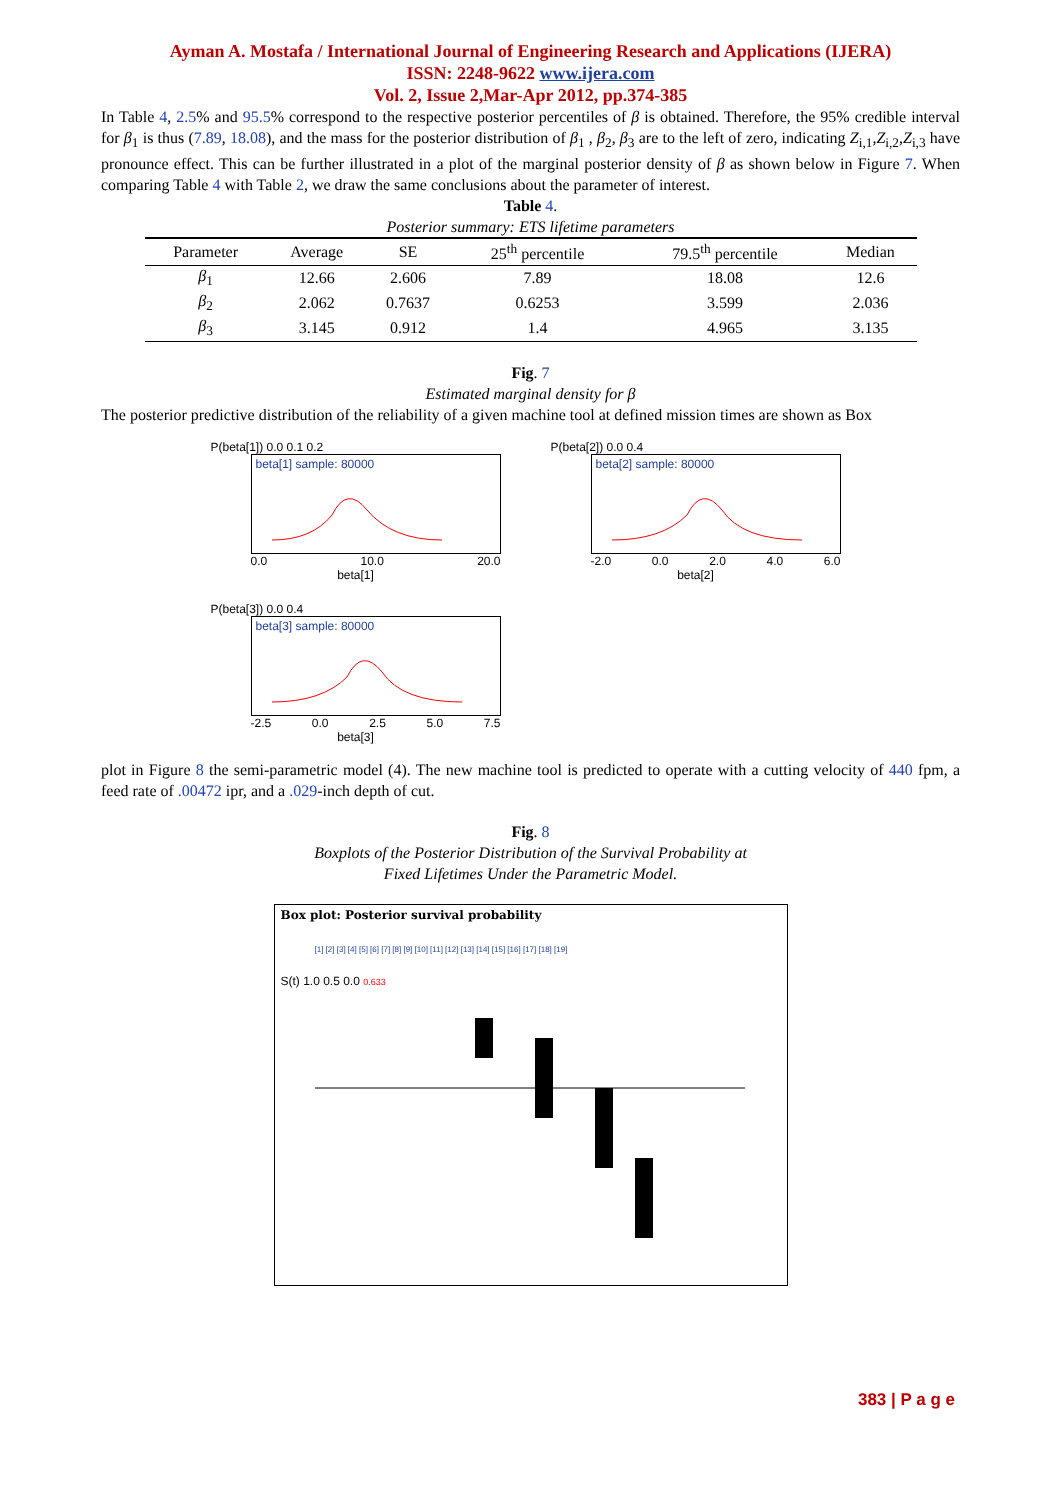Ayman A. Mostafa / International Journal of Engineering Research and Applications (IJERA)
ISSN: 2248-9622 www.ijera.com
Vol. 2, Issue 2,Mar-Apr 2012, pp.374-385
In Table 4, 2.5% and 95.5% correspond to the respective posterior percentiles of β is obtained. Therefore, the 95% credible interval for β<sub>1</sub> is thus (7.89, 18.08), and the mass for the posterior distribution of β<sub>1</sub> , β<sub>2</sub>, β<sub>3</sub> are to the left of zero, indicating Z<sub>i,1</sub>,Z<sub>i,2</sub>,Z<sub>i,3</sub> have pronounce effect. This can be further illustrated in a plot of the marginal posterior density of β as shown below in Figure 7. When comparing Table 4 with Table 2, we draw the same conclusions about the parameter of interest.
Table 4.
Posterior summary: ETS lifetime parameters
| Parameter | Average | SE | 25<sup>th</sup> percentile | 79.5<sup>th</sup> percentile | Median |
| --- | --- | --- | --- | --- | --- |
| β<sub>1</sub> | 12.66 | 2.606 | 7.89 | 18.08 | 12.6 |
| β<sub>2</sub> | 2.062 | 0.7637 | 0.6253 | 3.599 | 2.036 |
| β<sub>3</sub> | 3.145 | 0.912 | 1.4 | 4.965 | 3.135 |
Fig. 7
Estimated marginal density for β
The posterior predictive distribution of the reliability of a given machine tool at defined mission times are shown as Box
P(beta[1]) 0.0 0.1 0.2
beta[1] sample: 80000
0.0 10.0 20.0
beta[1]
P(beta[2]) 0.0 0.4
beta[2] sample: 80000
-2.0 0.0 2.0 4.0 6.0
beta[2]
P(beta[3]) 0.0 0.4
beta[3] sample: 80000
-2.5 0.0 2.5 5.0 7.5
beta[3]
plot in Figure 8 the semi-parametric model (4). The new machine tool is predicted to operate with a cutting velocity of 440 fpm, a feed rate of .00472 ipr, and a .029-inch depth of cut.
Fig. 8
Boxplots of the Posterior Distribution of the Survival Probability at
Fixed Lifetimes Under the Parametric Model.
Box plot: Posterior survival probability
[1] [2] [3] [4] [5] [6] [7] [8] [9] [10] [11] [12] [13] [14] [15] [16] [17] [18] [19]
S(t) 1.0 0.5 0.0 0.633
383 | P a g e